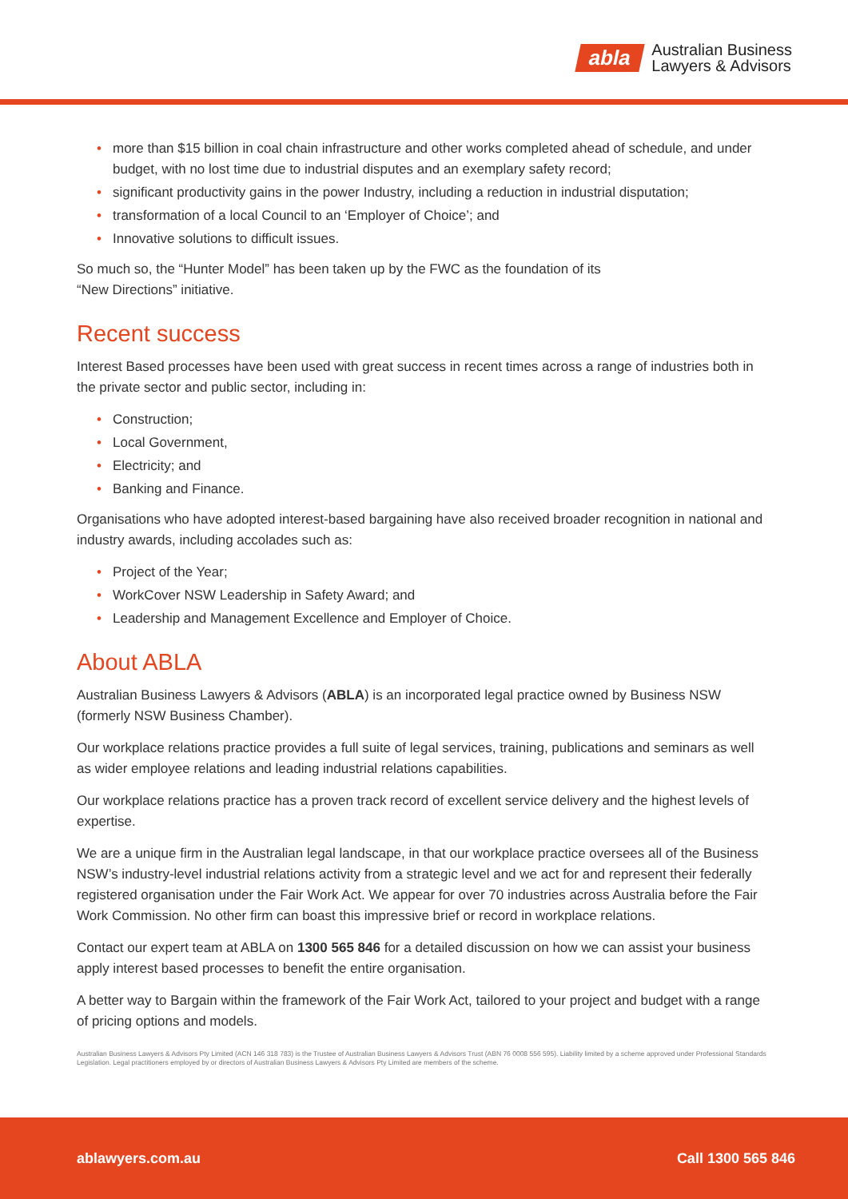abla Australian Business
Lawyers & Advisors
• more than $15 billion in coal chain infrastructure and other works completed ahead of schedule, and under budget, with no lost time due to industrial disputes and an exemplary safety record;
• significant productivity gains in the power Industry, including a reduction in industrial disputation;
• transformation of a local Council to an ‘Employer of Choice’; and
• Innovative solutions to difficult issues.
So much so, the “Hunter Model” has been taken up by the FWC as the foundation of its
“New Directions” initiative.
Recent success
Interest Based processes have been used with great success in recent times across a range of industries both in the private sector and public sector, including in:
• Construction;
• Local Government,
• Electricity; and
• Banking and Finance.
Organisations who have adopted interest-based bargaining have also received broader recognition in national and industry awards, including accolades such as:
• Project of the Year;
• WorkCover NSW Leadership in Safety Award; and
• Leadership and Management Excellence and Employer of Choice.
About ABLA
Australian Business Lawyers & Advisors (ABLA) is an incorporated legal practice owned by Business NSW (formerly NSW Business Chamber).
Our workplace relations practice provides a full suite of legal services, training, publications and seminars as well as wider employee relations and leading industrial relations capabilities.
Our workplace relations practice has a proven track record of excellent service delivery and the highest levels of expertise.
We are a unique firm in the Australian legal landscape, in that our workplace practice oversees all of the Business NSW’s industry-level industrial relations activity from a strategic level and we act for and represent their federally registered organisation under the Fair Work Act. We appear for over 70 industries across Australia before the Fair Work Commission. No other firm can boast this impressive brief or record in workplace relations.
Contact our expert team at ABLA on 1300 565 846 for a detailed discussion on how we can assist your business apply interest based processes to benefit the entire organisation.
A better way to Bargain within the framework of the Fair Work Act, tailored to your project and budget with a range of pricing options and models.
Australian Business Lawyers & Advisors Pty Limited (ACN 146 318 783) is the Trustee of Australian Business Lawyers & Advisors Trust (ABN 76 0008 556 595). Liability limited by a scheme approved under Professional Standards Legislation. Legal practitioners employed by or directors of Australian Business Lawyers & Advisors Pty Limited are members of the scheme.
ablawyers.com.au Call 1300 565 846